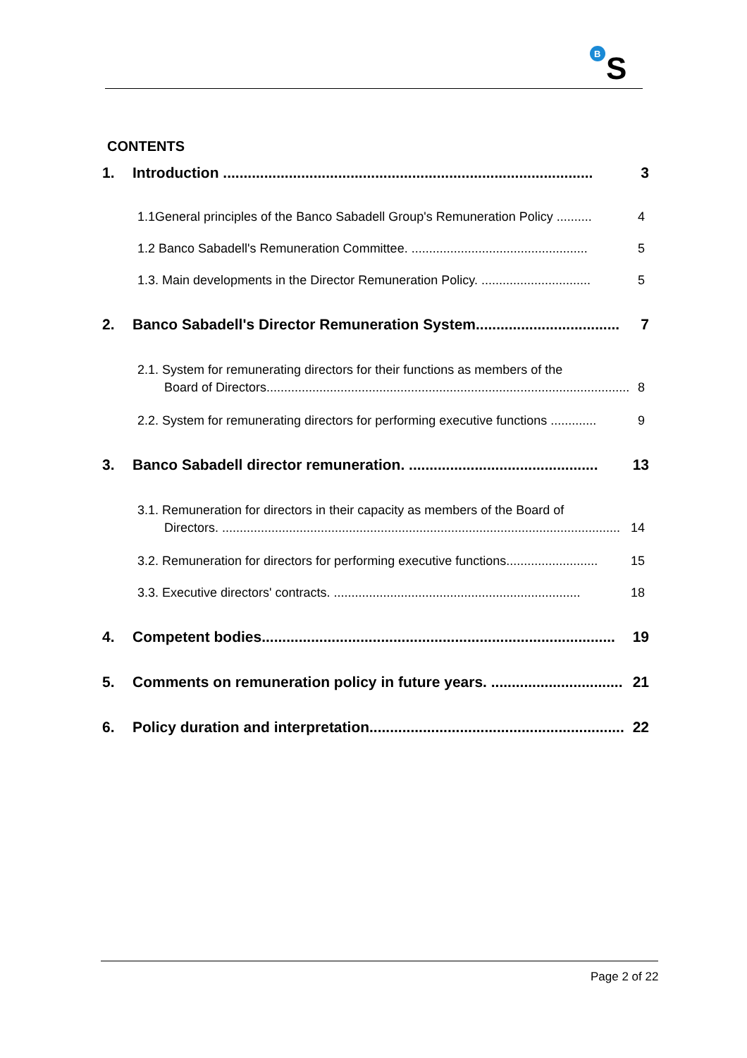B
S
CONTENTS
1. Introduction .......................................................................................... 3
1.1General principles of the Banco Sabadell Group's Remuneration Policy .......... 4
1.2 Banco Sabadell's Remuneration Committee. .................................................. 5
1.3. Main developments in the Director Remuneration Policy. ............................... 5
2. Banco Sabadell's Director Remuneration System................................... 7
2.1. System for remunerating directors for their functions as members of the
Board of Directors....................................................................................................... 8
2.2. System for remunerating directors for performing executive functions ............. 9
3. Banco Sabadell director remuneration. .............................................. 13
3.1. Remuneration for directors in their capacity as members of the Board of
Directors. ................................................................................................................. 14
3.2. Remuneration for directors for performing executive functions.......................... 15
3.3. Executive directors' contracts. ...................................................................... 18
4. Competent bodies...................................................................................... 19
5. Comments on remuneration policy in future years. ................................ 21
6. Policy duration and interpretation.............................................................. 22
Page 2 of 22